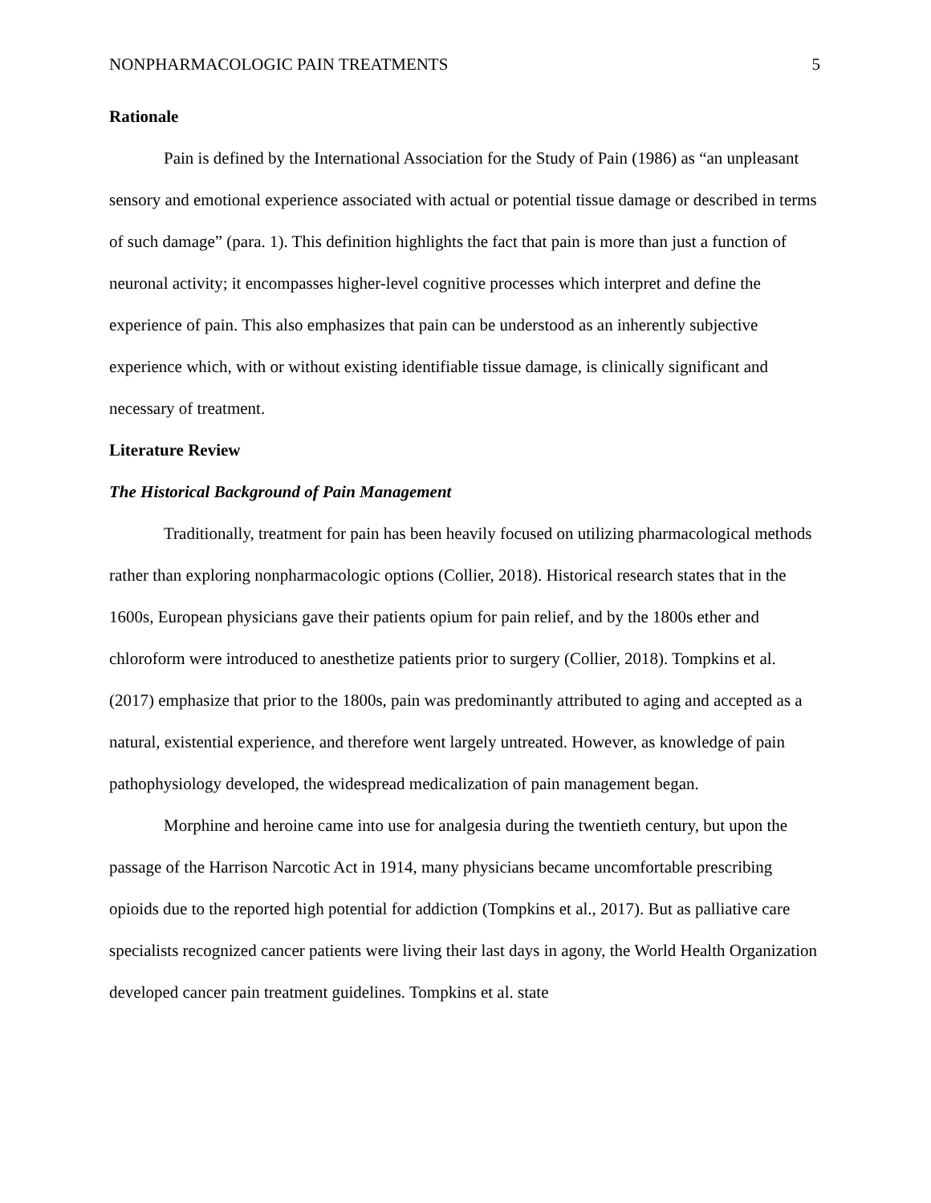NONPHARMACOLOGIC PAIN TREATMENTS 5
Rationale
Pain is defined by the International Association for the Study of Pain (1986) as “an unpleasant sensory and emotional experience associated with actual or potential tissue damage or described in terms of such damage” (para. 1). This definition highlights the fact that pain is more than just a function of neuronal activity; it encompasses higher-level cognitive processes which interpret and define the experience of pain. This also emphasizes that pain can be understood as an inherently subjective experience which, with or without existing identifiable tissue damage, is clinically significant and necessary of treatment.
Literature Review
The Historical Background of Pain Management
Traditionally, treatment for pain has been heavily focused on utilizing pharmacological methods rather than exploring nonpharmacologic options (Collier, 2018). Historical research states that in the 1600s, European physicians gave their patients opium for pain relief, and by the 1800s ether and chloroform were introduced to anesthetize patients prior to surgery (Collier, 2018). Tompkins et al. (2017) emphasize that prior to the 1800s, pain was predominantly attributed to aging and accepted as a natural, existential experience, and therefore went largely untreated. However, as knowledge of pain pathophysiology developed, the widespread medicalization of pain management began.
Morphine and heroine came into use for analgesia during the twentieth century, but upon the passage of the Harrison Narcotic Act in 1914, many physicians became uncomfortable prescribing opioids due to the reported high potential for addiction (Tompkins et al., 2017). But as palliative care specialists recognized cancer patients were living their last days in agony, the World Health Organization developed cancer pain treatment guidelines. Tompkins et al. state